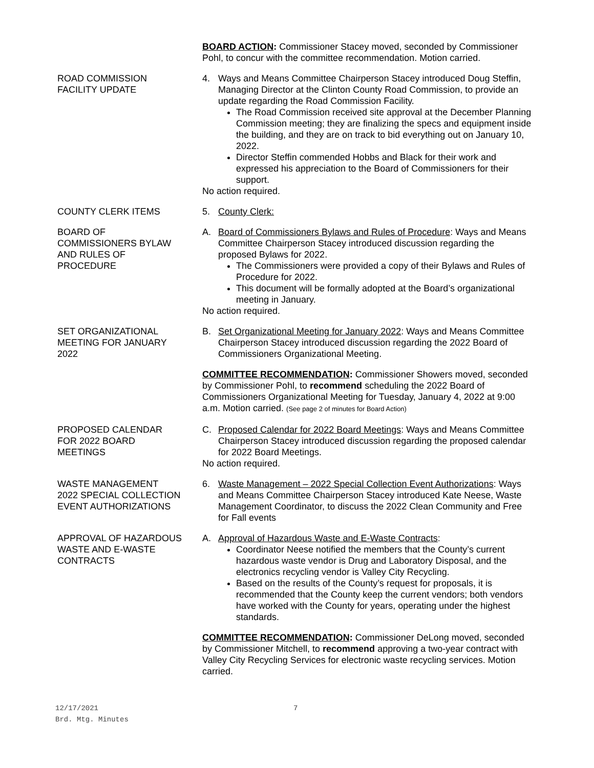BOARD ACTION: Commissioner Stacey moved, seconded by Commissioner Pohl, to concur with the committee recommendation. Motion carried.
ROAD COMMISSION
FACILITY UPDATE
4. Ways and Means Committee Chairperson Stacey introduced Doug Steffin, Managing Director at the Clinton County Road Commission, to provide an update regarding the Road Commission Facility.
The Road Commission received site approval at the December Planning Commission meeting; they are finalizing the specs and equipment inside the building, and they are on track to bid everything out on January 10, 2022.
Director Steffin commended Hobbs and Black for their work and expressed his appreciation to the Board of Commissioners for their support.
No action required.
COUNTY CLERK ITEMS 5. County Clerk:
BOARD OF
COMMISSIONERS BYLAW
AND RULES OF
PROCEDURE
A. Board of Commissioners Bylaws and Rules of Procedure: Ways and Means Committee Chairperson Stacey introduced discussion regarding the proposed Bylaws for 2022.
The Commissioners were provided a copy of their Bylaws and Rules of Procedure for 2022.
This document will be formally adopted at the Board’s organizational meeting in January.
No action required.
SET ORGANIZATIONAL
MEETING FOR JANUARY
2022
B. Set Organizational Meeting for January 2022: Ways and Means Committee Chairperson Stacey introduced discussion regarding the 2022 Board of Commissioners Organizational Meeting.
COMMITTEE RECOMMENDATION: Commissioner Showers moved, seconded by Commissioner Pohl, to recommend scheduling the 2022 Board of Commissioners Organizational Meeting for Tuesday, January 4, 2022 at 9:00 a.m. Motion carried. (See page 2 of minutes for Board Action)
PROPOSED CALENDAR
FOR 2022 BOARD
MEETINGS
C. Proposed Calendar for 2022 Board Meetings: Ways and Means Committee Chairperson Stacey introduced discussion regarding the proposed calendar for 2022 Board Meetings.
No action required.
WASTE MANAGEMENT
2022 SPECIAL COLLECTION
EVENT AUTHORIZATIONS
6. Waste Management – 2022 Special Collection Event Authorizations: Ways and Means Committee Chairperson Stacey introduced Kate Neese, Waste Management Coordinator, to discuss the 2022 Clean Community and Free for Fall events
APPROVAL OF HAZARDOUS
WASTE AND E-WASTE
CONTRACTS
A. Approval of Hazardous Waste and E-Waste Contracts:
Coordinator Neese notified the members that the County’s current hazardous waste vendor is Drug and Laboratory Disposal, and the electronics recycling vendor is Valley City Recycling.
Based on the results of the County’s request for proposals, it is recommended that the County keep the current vendors; both vendors have worked with the County for years, operating under the highest standards.
COMMITTEE RECOMMENDATION: Commissioner DeLong moved, seconded by Commissioner Mitchell, to recommend approving a two-year contract with Valley City Recycling Services for electronic waste recycling services. Motion carried.
12/17/2021
Brd. Mtg. Minutes
7